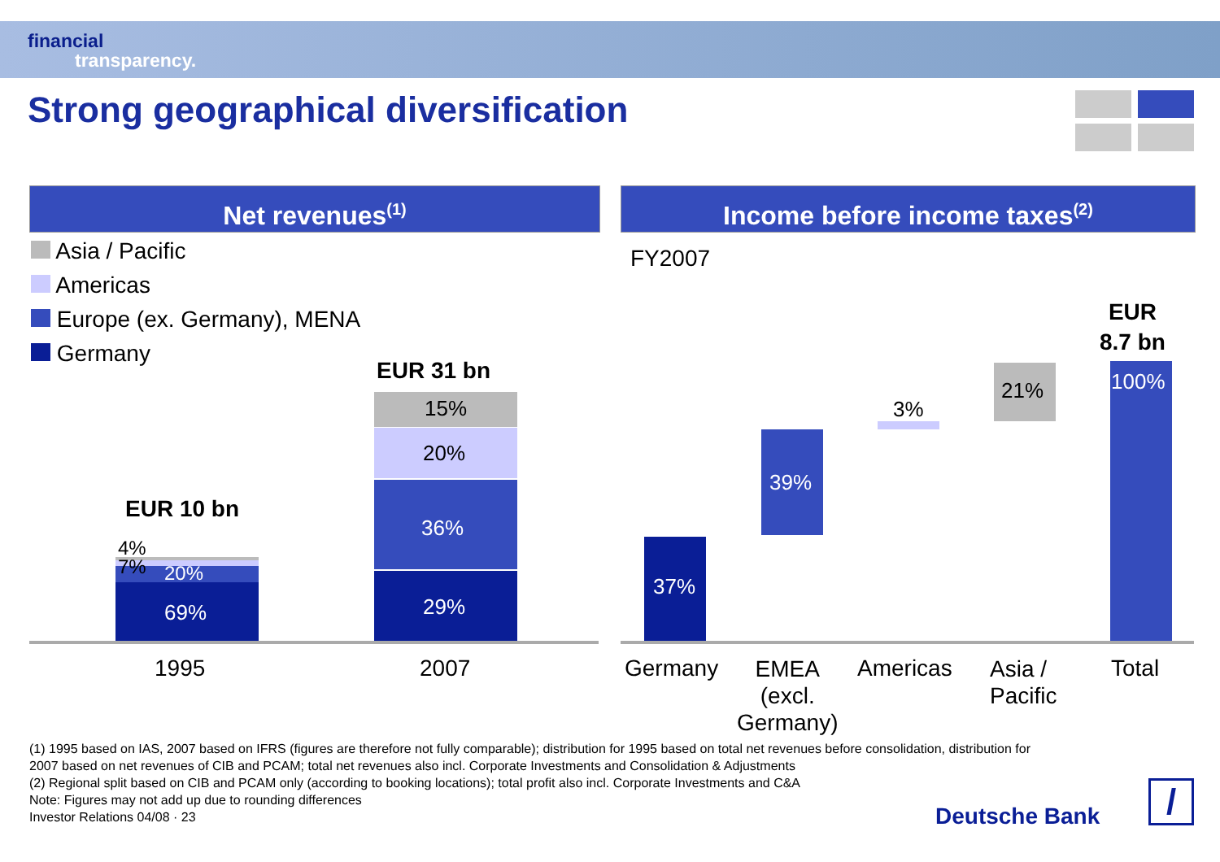financial
transparency.
Strong geographical diversification
Net revenues<sup>(1)</sup> Income before income taxes<sup>(2)</sup>
Asia / Pacific
Americas
Europe (ex. Germany), MENA
Germany
EUR 10 bn
4%
7% 20%
69%
EUR 31 bn
15%
20%
36%
29%
1995 2007
FY2007
37%
39%
3%
21% 100%
EUR
8.7 bn
Germany
EMEA
(excl.
Germany)
Americas
Asia /
Pacific
Total
(1) 1995 based on IAS, 2007 based on IFRS (figures are therefore not fully comparable); distribution for 1995 based on total net revenues before consolidation, distribution for
2007 based on net revenues of CIB and PCAM; total net revenues also incl. Corporate Investments and Consolidation & Adjustments
(2) Regional split based on CIB and PCAM only (according to booking locations); total profit also incl. Corporate Investments and C&A
Note: Figures may not add up due to rounding differences
Investor Relations 04/08 · 23
Deutsche Bank /